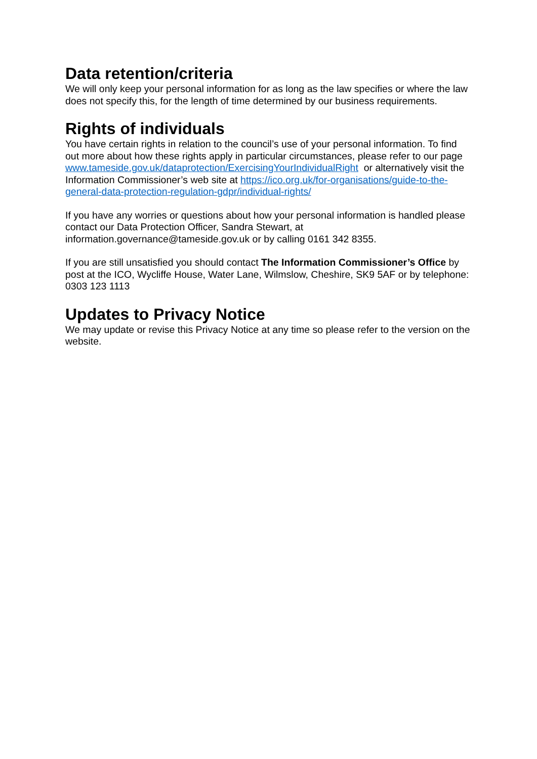Data retention/criteria
We will only keep your personal information for as long as the law specifies or where the law does not specify this, for the length of time determined by our business requirements.
Rights of individuals
You have certain rights in relation to the council’s use of your personal information. To find out more about how these rights apply in particular circumstances, please refer to our page www.tameside.gov.uk/dataprotection/ExercisingYourIndividualRight or alternatively visit the Information Commissioner’s web site at https://ico.org.uk/for-organisations/guide-to-the-general-data-protection-regulation-gdpr/individual-rights/
If you have any worries or questions about how your personal information is handled please contact our Data Protection Officer, Sandra Stewart, at information.governance@tameside.gov.uk or by calling 0161 342 8355.
If you are still unsatisfied you should contact The Information Commissioner’s Office by post at the ICO, Wycliffe House, Water Lane, Wilmslow, Cheshire, SK9 5AF or by telephone: 0303 123 1113
Updates to Privacy Notice
We may update or revise this Privacy Notice at any time so please refer to the version on the website.